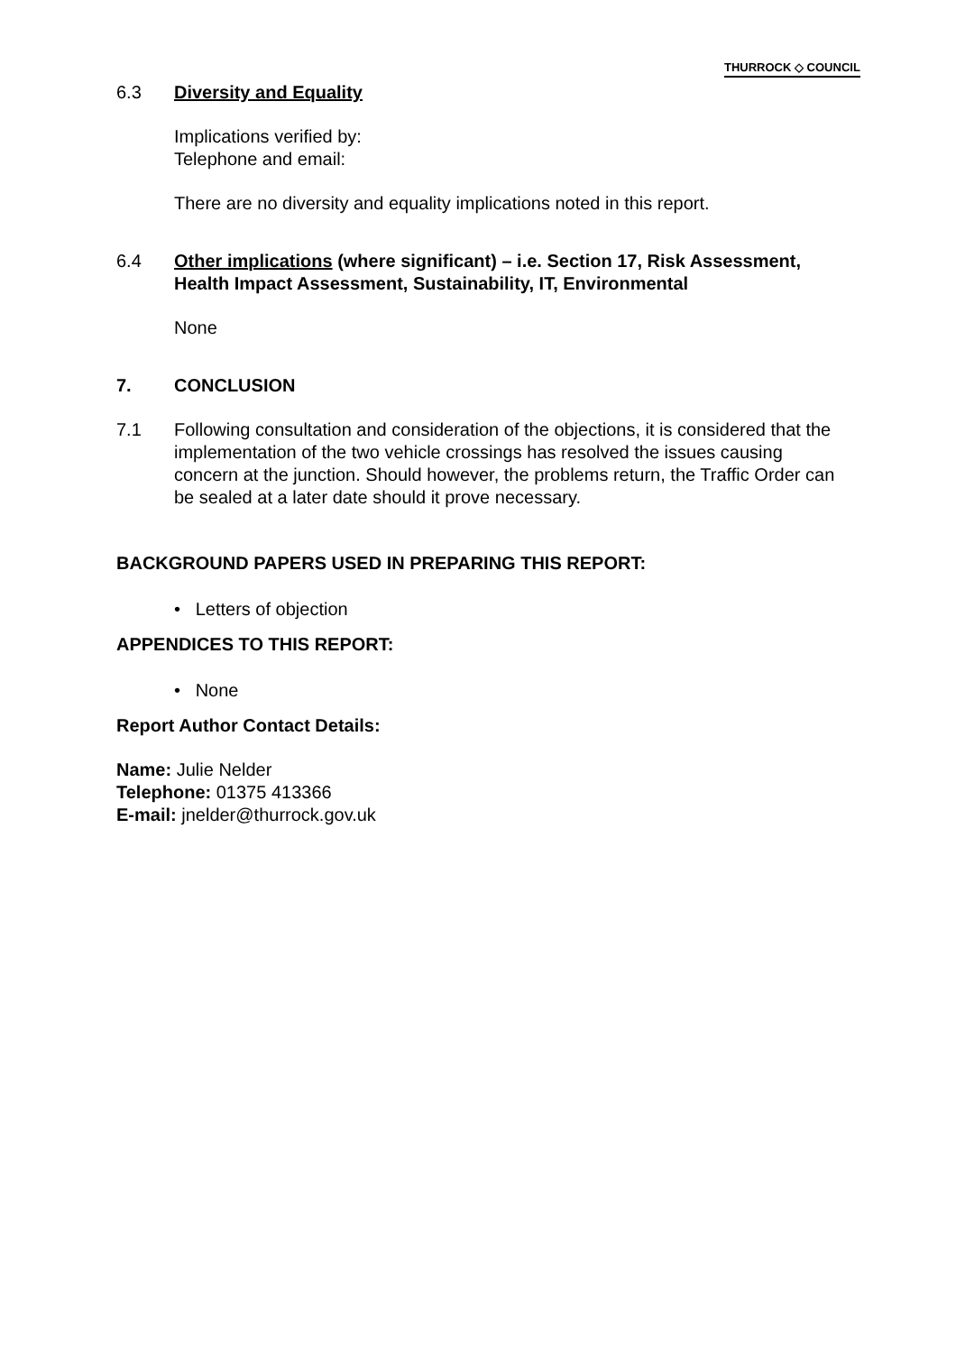THURROCK ◇ COUNCIL
6.3 Diversity and Equality
Implications verified by:
Telephone and email:
There are no diversity and equality implications noted in this report.
6.4 Other implications (where significant) – i.e. Section 17, Risk Assessment, Health Impact Assessment, Sustainability, IT, Environmental
None
7. CONCLUSION
7.1 Following consultation and consideration of the objections, it is considered that the implementation of the two vehicle crossings has resolved the issues causing concern at the junction. Should however, the problems return, the Traffic Order can be sealed at a later date should it prove necessary.
BACKGROUND PAPERS USED IN PREPARING THIS REPORT:
• Letters of objection
APPENDICES TO THIS REPORT:
• None
Report Author Contact Details:
Name: Julie Nelder
Telephone: 01375 413366
E-mail: jnelder@thurrock.gov.uk